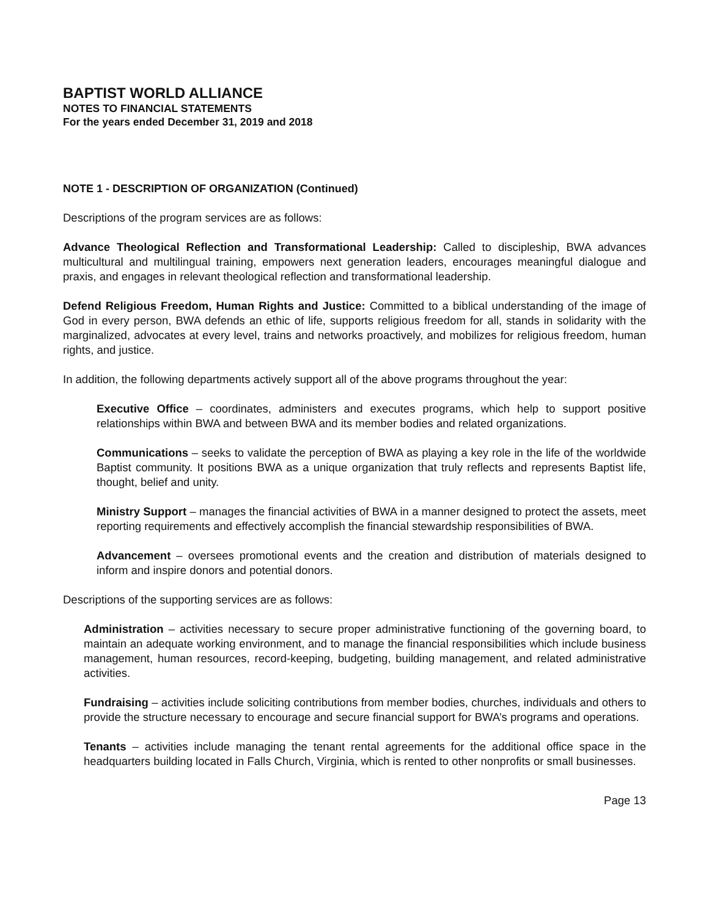BAPTIST WORLD ALLIANCE
NOTES TO FINANCIAL STATEMENTS
For the years ended December 31, 2019 and 2018
NOTE 1 - DESCRIPTION OF ORGANIZATION (Continued)
Descriptions of the program services are as follows:
Advance Theological Reflection and Transformational Leadership: Called to discipleship, BWA advances multicultural and multilingual training, empowers next generation leaders, encourages meaningful dialogue and praxis, and engages in relevant theological reflection and transformational leadership.
Defend Religious Freedom, Human Rights and Justice: Committed to a biblical understanding of the image of God in every person, BWA defends an ethic of life, supports religious freedom for all, stands in solidarity with the marginalized, advocates at every level, trains and networks proactively, and mobilizes for religious freedom, human rights, and justice.
In addition, the following departments actively support all of the above programs throughout the year:
Executive Office – coordinates, administers and executes programs, which help to support positive relationships within BWA and between BWA and its member bodies and related organizations.
Communications – seeks to validate the perception of BWA as playing a key role in the life of the worldwide Baptist community. It positions BWA as a unique organization that truly reflects and represents Baptist life, thought, belief and unity.
Ministry Support – manages the financial activities of BWA in a manner designed to protect the assets, meet reporting requirements and effectively accomplish the financial stewardship responsibilities of BWA.
Advancement – oversees promotional events and the creation and distribution of materials designed to inform and inspire donors and potential donors.
Descriptions of the supporting services are as follows:
Administration – activities necessary to secure proper administrative functioning of the governing board, to maintain an adequate working environment, and to manage the financial responsibilities which include business management, human resources, record-keeping, budgeting, building management, and related administrative activities.
Fundraising – activities include soliciting contributions from member bodies, churches, individuals and others to provide the structure necessary to encourage and secure financial support for BWA’s programs and operations.
Tenants – activities include managing the tenant rental agreements for the additional office space in the headquarters building located in Falls Church, Virginia, which is rented to other nonprofits or small businesses.
Page 13